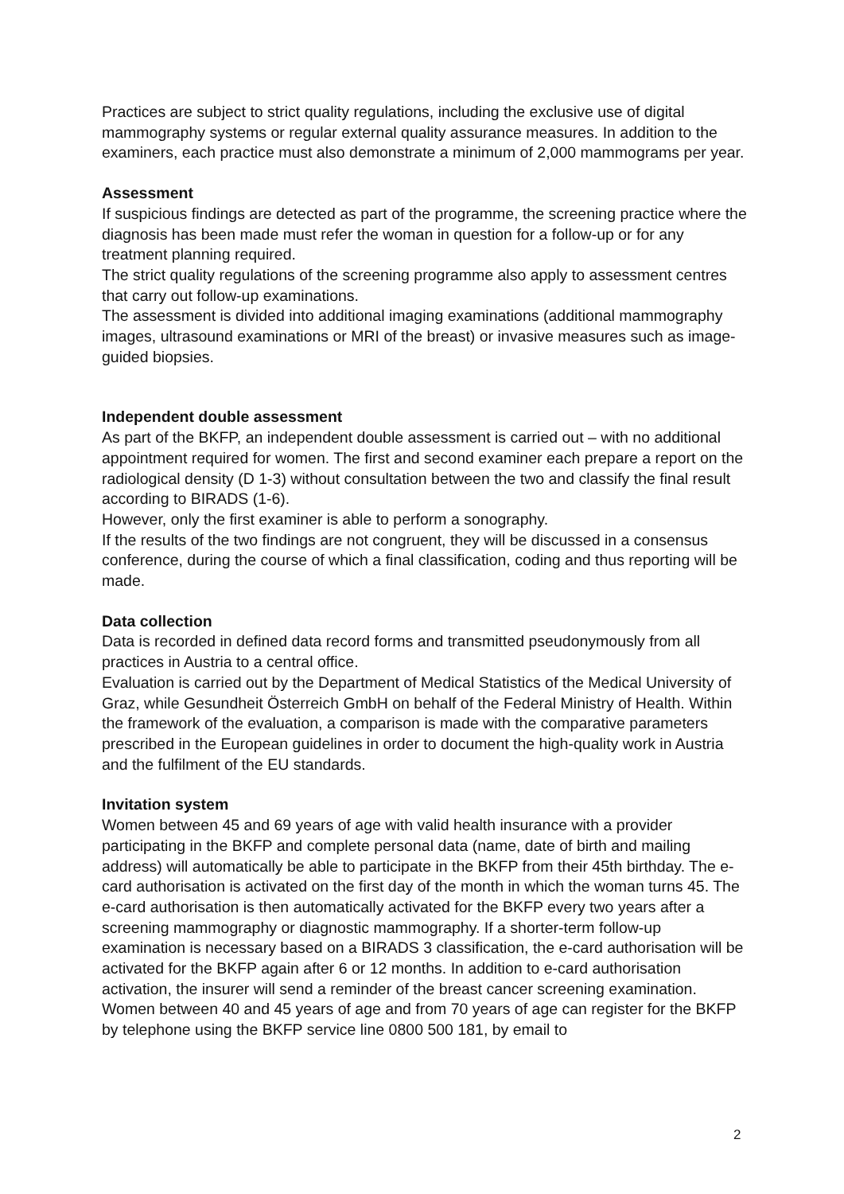Practices are subject to strict quality regulations, including the exclusive use of digital mammography systems or regular external quality assurance measures. In addition to the examiners, each practice must also demonstrate a minimum of 2,000 mammograms per year.
Assessment
If suspicious findings are detected as part of the programme, the screening practice where the diagnosis has been made must refer the woman in question for a follow-up or for any treatment planning required.
The strict quality regulations of the screening programme also apply to assessment centres that carry out follow-up examinations.
The assessment is divided into additional imaging examinations (additional mammography images, ultrasound examinations or MRI of the breast) or invasive measures such as image-guided biopsies.
Independent double assessment
As part of the BKFP, an independent double assessment is carried out – with no additional appointment required for women. The first and second examiner each prepare a report on the radiological density (D 1-3) without consultation between the two and classify the final result according to BIRADS (1-6).
However, only the first examiner is able to perform a sonography.
If the results of the two findings are not congruent, they will be discussed in a consensus conference, during the course of which a final classification, coding and thus reporting will be made.
Data collection
Data is recorded in defined data record forms and transmitted pseudonymously from all practices in Austria to a central office.
Evaluation is carried out by the Department of Medical Statistics of the Medical University of Graz, while Gesundheit Österreich GmbH on behalf of the Federal Ministry of Health. Within the framework of the evaluation, a comparison is made with the comparative parameters prescribed in the European guidelines in order to document the high-quality work in Austria and the fulfilment of the EU standards.
Invitation system
Women between 45 and 69 years of age with valid health insurance with a provider participating in the BKFP and complete personal data (name, date of birth and mailing address) will automatically be able to participate in the BKFP from their 45th birthday. The e-card authorisation is activated on the first day of the month in which the woman turns 45. The e-card authorisation is then automatically activated for the BKFP every two years after a screening mammography or diagnostic mammography. If a shorter-term follow-up examination is necessary based on a BIRADS 3 classification, the e-card authorisation will be activated for the BKFP again after 6 or 12 months. In addition to e-card authorisation activation, the insurer will send a reminder of the breast cancer screening examination.
Women between 40 and 45 years of age and from 70 years of age can register for the BKFP by telephone using the BKFP service line 0800 500 181, by email to
2